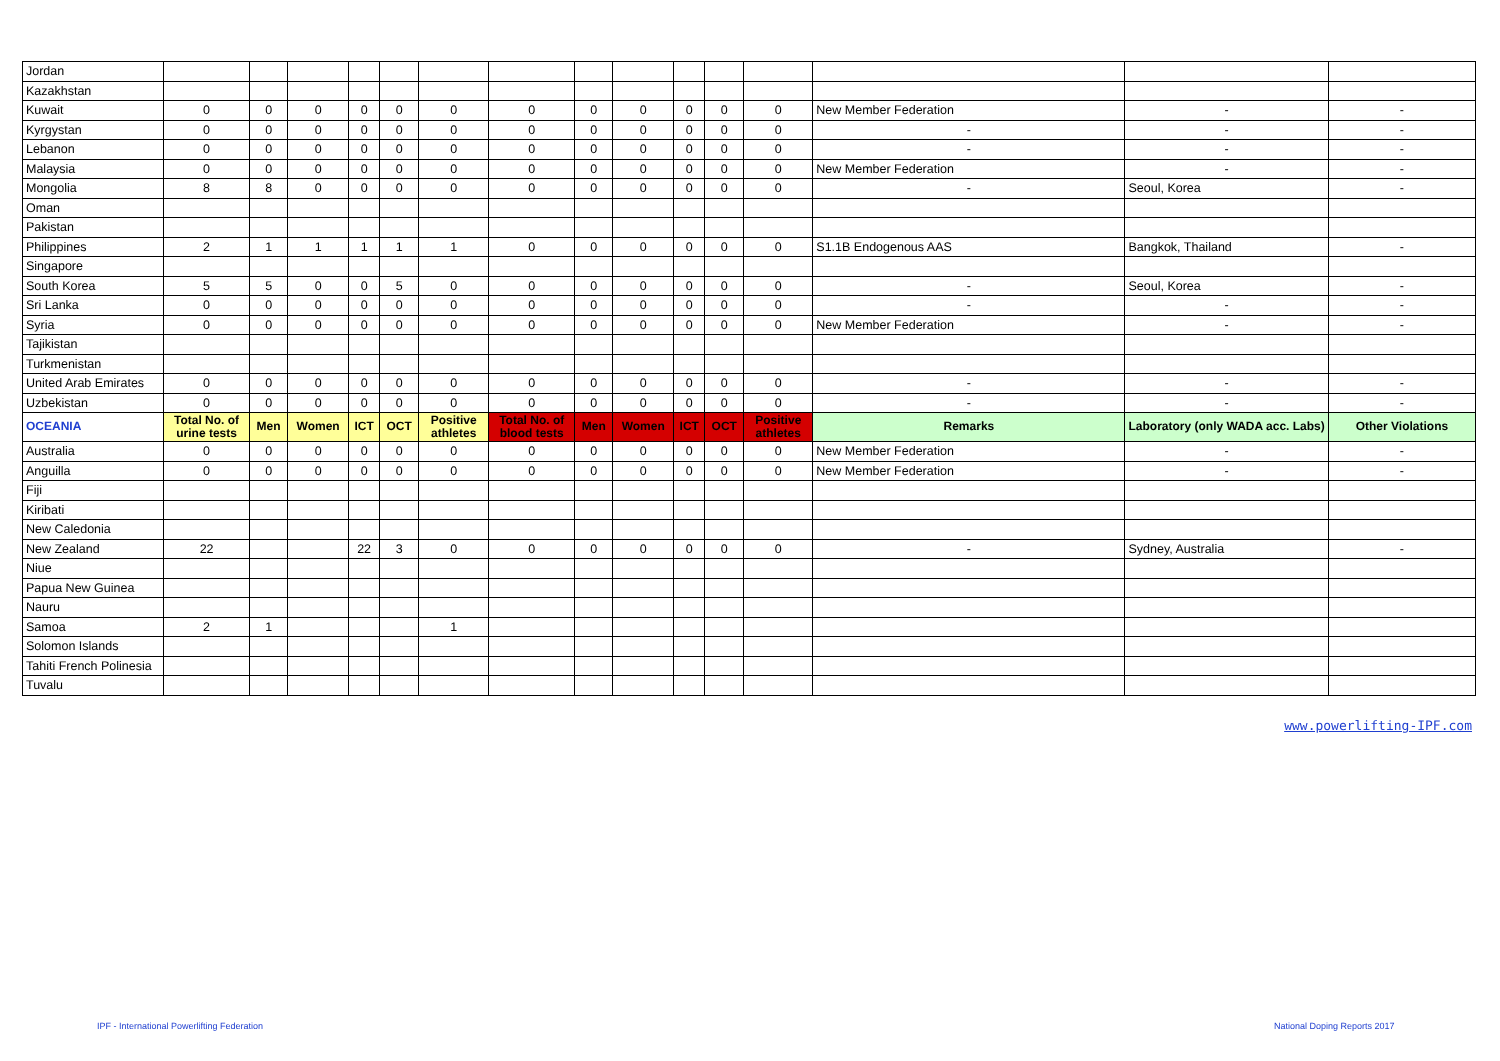| Jordan | | | | | | | | | | | | | | | |
| Kazakhstan | | | | | | | | | | | | | | | |
| Kuwait | 0 | 0 | 0 | 0 | 0 | 0 | 0 | 0 | 0 | 0 | 0 | 0 | New Member Federation | - | - |
| Kyrgystan | 0 | 0 | 0 | 0 | 0 | 0 | 0 | 0 | 0 | 0 | 0 | 0 | - | - | - |
| Lebanon | 0 | 0 | 0 | 0 | 0 | 0 | 0 | 0 | 0 | 0 | 0 | 0 | - | - | - |
| Malaysia | 0 | 0 | 0 | 0 | 0 | 0 | 0 | 0 | 0 | 0 | 0 | 0 | New Member Federation | - | - |
| Mongolia | 8 | 8 | 0 | 0 | 0 | 0 | 0 | 0 | 0 | 0 | 0 | 0 | - | Seoul, Korea | - |
| Oman | | | | | | | | | | | | | | | |
| Pakistan | | | | | | | | | | | | | | | |
| Philippines | 2 | 1 | 1 | 1 | 1 | 1 | 0 | 0 | 0 | 0 | 0 | 0 | S1.1B Endogenous AAS | Bangkok, Thailand | - |
| Singapore | | | | | | | | | | | | | | | |
| South Korea | 5 | 5 | 0 | 0 | 5 | 0 | 0 | 0 | 0 | 0 | 0 | 0 | - | Seoul, Korea | - |
| Sri Lanka | 0 | 0 | 0 | 0 | 0 | 0 | 0 | 0 | 0 | 0 | 0 | 0 | - | - | - |
| Syria | 0 | 0 | 0 | 0 | 0 | 0 | 0 | 0 | 0 | 0 | 0 | 0 | New Member Federation | - | - |
| Tajikistan | | | | | | | | | | | | | | | |
| Turkmenistan | | | | | | | | | | | | | | | |
| United Arab Emirates | 0 | 0 | 0 | 0 | 0 | 0 | 0 | 0 | 0 | 0 | 0 | 0 | - | - | - |
| Uzbekistan | 0 | 0 | 0 | 0 | 0 | 0 | 0 | 0 | 0 | 0 | 0 | 0 | - | - | - |
| OCEANIA | Total No. of urine tests | Men | Women | ICT | OCT | Positive athletes | Total No. of blood tests | Men | Women | ICT | OCT | Positive athletes | Remarks | Laboratory (only WADA acc. Labs) | Other Violations |
| Australia | 0 | 0 | 0 | 0 | 0 | 0 | 0 | 0 | 0 | 0 | 0 | 0 | New Member Federation | - | - |
| Anguilla | 0 | 0 | 0 | 0 | 0 | 0 | 0 | 0 | 0 | 0 | 0 | 0 | New Member Federation | - | - |
| Fiji | | | | | | | | | | | | | | | |
| Kiribati | | | | | | | | | | | | | | | |
| New Caledonia | | | | | | | | | | | | | | | |
| New Zealand | 22 | | | 22 | 3 | 0 | 0 | 0 | 0 | 0 | 0 | 0 | - | Sydney, Australia | - |
| Niue | | | | | | | | | | | | | | | |
| Papua New Guinea | | | | | | | | | | | | | | | |
| Nauru | | | | | | | | | | | | | | | |
| Samoa | 2 | 1 | | | | 1 | | | | | | | | | |
| Solomon Islands | | | | | | | | | | | | | | | |
| Tahiti French Polinesia | | | | | | | | | | | | | | | |
| Tuvalu | | | | | | | | | | | | | | | |
www.powerlifting-IPF.com
IPF - International Powerlifting Federation
National Doping Reports 2017